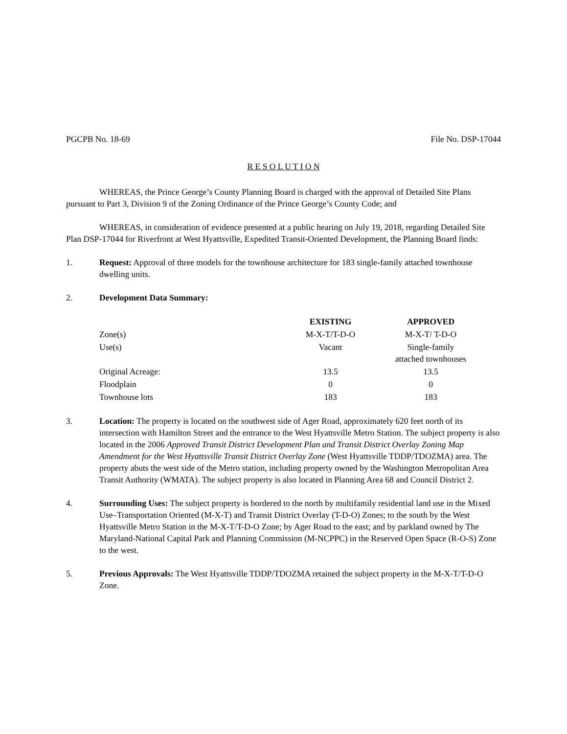PGCPB No. 18-69 File No. DSP-17044
R E S O L U T I O N
WHEREAS, the Prince George’s County Planning Board is charged with the approval of Detailed Site Plans pursuant to Part 3, Division 9 of the Zoning Ordinance of the Prince George’s County Code; and
WHEREAS, in consideration of evidence presented at a public hearing on July 19, 2018, regarding Detailed Site Plan DSP-17044 for Riverfront at West Hyattsville, Expedited Transit-Oriented Development, the Planning Board finds:
1. Request: Approval of three models for the townhouse architecture for 183 single-family attached townhouse dwelling units.
2. Development Data Summary:
| | EXISTING | APPROVED |
| Zone(s) | M-X-T/T-D-O | M-X-T/ T-D-O |
| Use(s) | Vacant | Single-family attached townhouses |
| Original Acreage: | 13.5 | 13.5 |
| Floodplain | 0 | 0 |
| Townhouse lots | 183 | 183 |
3. Location: The property is located on the southwest side of Ager Road, approximately 620 feet north of its intersection with Hamilton Street and the entrance to the West Hyattsville Metro Station. The subject property is also located in the 2006 Approved Transit District Development Plan and Transit District Overlay Zoning Map Amendment for the West Hyattsville Transit District Overlay Zone (West Hyattsville TDDP/TDOZMA) area. The property abuts the west side of the Metro station, including property owned by the Washington Metropolitan Area Transit Authority (WMATA). The subject property is also located in Planning Area 68 and Council District 2.
4. Surrounding Uses: The subject property is bordered to the north by multifamily residential land use in the Mixed Use–Transportation Oriented (M-X-T) and Transit District Overlay (T-D-O) Zones; to the south by the West Hyattsville Metro Station in the M-X-T/T-D-O Zone; by Ager Road to the east; and by parkland owned by The Maryland-National Capital Park and Planning Commission (M-NCPPC) in the Reserved Open Space (R-O-S) Zone to the west.
5. Previous Approvals: The West Hyattsville TDDP/TDOZMA retained the subject property in the M-X-T/T-D-O Zone.